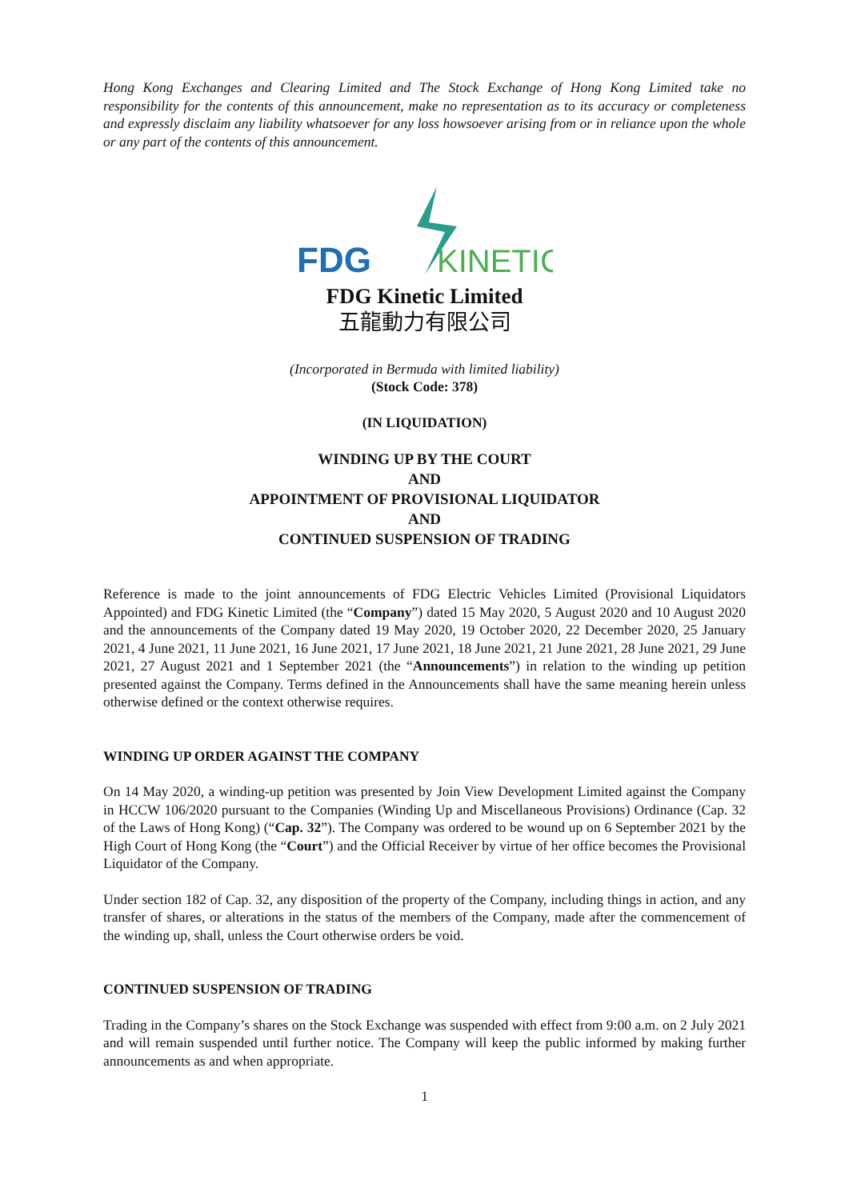Hong Kong Exchanges and Clearing Limited and The Stock Exchange of Hong Kong Limited take no responsibility for the contents of this announcement, make no representation as to its accuracy or completeness and expressly disclaim any liability whatsoever for any loss howsoever arising from or in reliance upon the whole or any part of the contents of this announcement.
FDG
KINETIC
FDG Kinetic Limited
五龍動力有限公司
(Incorporated in Bermuda with limited liability)
(Stock Code: 378)
(IN LIQUIDATION)
WINDING UP BY THE COURT
AND
APPOINTMENT OF PROVISIONAL LIQUIDATOR
AND
CONTINUED SUSPENSION OF TRADING
Reference is made to the joint announcements of FDG Electric Vehicles Limited (Provisional Liquidators Appointed) and FDG Kinetic Limited (the “Company”) dated 15 May 2020, 5 August 2020 and 10 August 2020 and the announcements of the Company dated 19 May 2020, 19 October 2020, 22 December 2020, 25 January 2021, 4 June 2021, 11 June 2021, 16 June 2021, 17 June 2021, 18 June 2021, 21 June 2021, 28 June 2021, 29 June 2021, 27 August 2021 and 1 September 2021 (the “Announcements”) in relation to the winding up petition presented against the Company. Terms defined in the Announcements shall have the same meaning herein unless otherwise defined or the context otherwise requires.
WINDING UP ORDER AGAINST THE COMPANY
On 14 May 2020, a winding-up petition was presented by Join View Development Limited against the Company in HCCW 106/2020 pursuant to the Companies (Winding Up and Miscellaneous Provisions) Ordinance (Cap. 32 of the Laws of Hong Kong) (“Cap. 32”). The Company was ordered to be wound up on 6 September 2021 by the High Court of Hong Kong (the “Court”) and the Official Receiver by virtue of her office becomes the Provisional Liquidator of the Company.
Under section 182 of Cap. 32, any disposition of the property of the Company, including things in action, and any transfer of shares, or alterations in the status of the members of the Company, made after the commencement of the winding up, shall, unless the Court otherwise orders be void.
CONTINUED SUSPENSION OF TRADING
Trading in the Company’s shares on the Stock Exchange was suspended with effect from 9:00 a.m. on 2 July 2021 and will remain suspended until further notice. The Company will keep the public informed by making further announcements as and when appropriate.
1